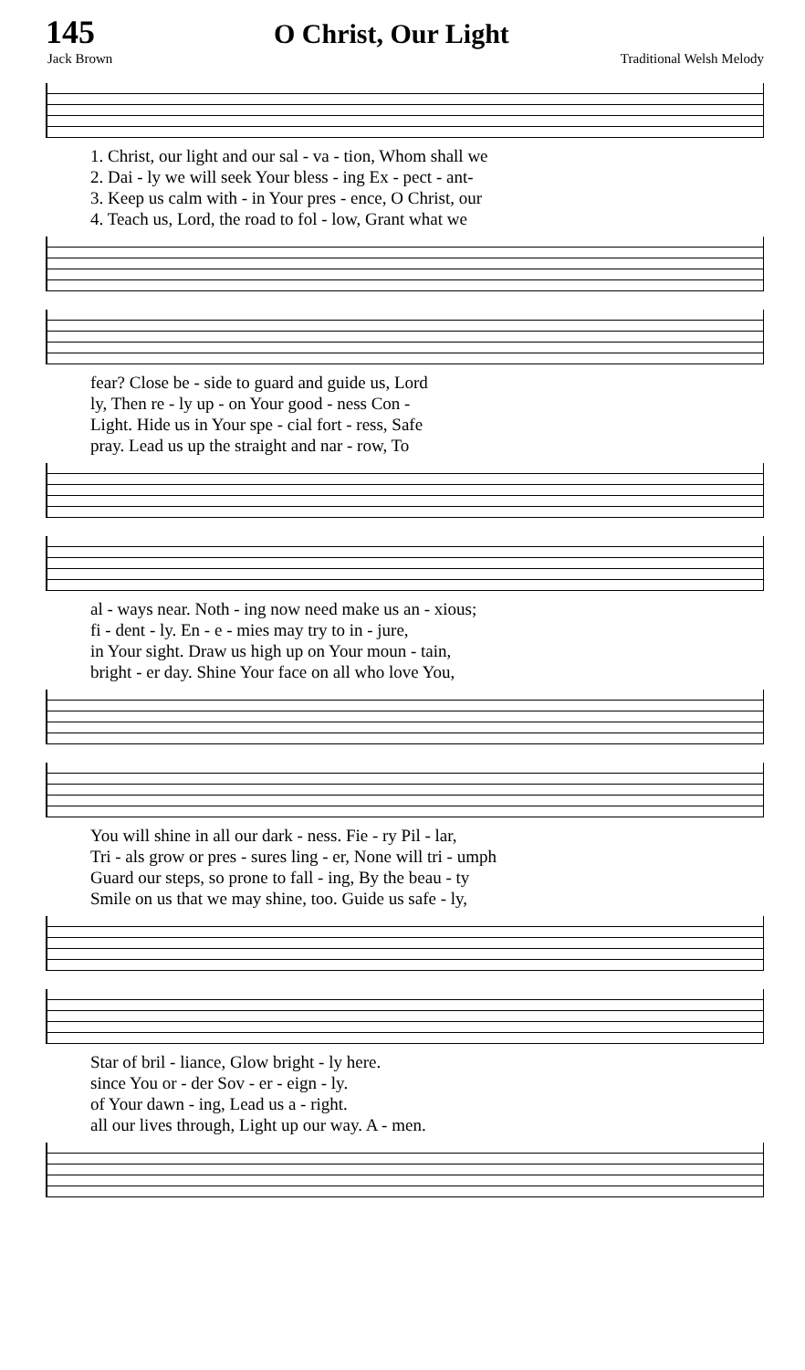145 O Christ, Our Light
Jack Brown Traditional Welsh Melody
| 1. Christ, our light and our sal - va - tion, Whom shall we |
| 2. Dai - ly we will seek Your bless - ing Ex - pect - ant- |
| 3. Keep us calm with - in Your pres - ence, O Christ, our |
| 4. Teach us, Lord, the road to fol - low, Grant what we |
| fear? Close be - side to guard and guide us, Lord |
| ly, Then re - ly up - on Your good - ness Con - |
| Light. Hide us in Your spe - cial fort - ress, Safe |
| pray. Lead us up the straight and nar - row, To |
| al - ways near. Noth - ing now need make us an - xious; |
| fi - dent - ly. En - e - mies may try to in - jure, |
| in Your sight. Draw us high up on Your moun - tain, |
| bright - er day. Shine Your face on all who love You, |
| You will shine in all our dark - ness. Fie - ry Pil - lar, |
| Tri - als grow or pres - sures ling - er, None will tri - umph |
| Guard our steps, so prone to fall - ing, By the beau - ty |
| Smile on us that we may shine, too. Guide us safe - ly, |
| Star of bril - liance, Glow bright - ly here. |
| since You or - der Sov - er - eign - ly. |
| of Your dawn - ing, Lead us a - right. |
| all our lives through, Light up our way. A - men. |